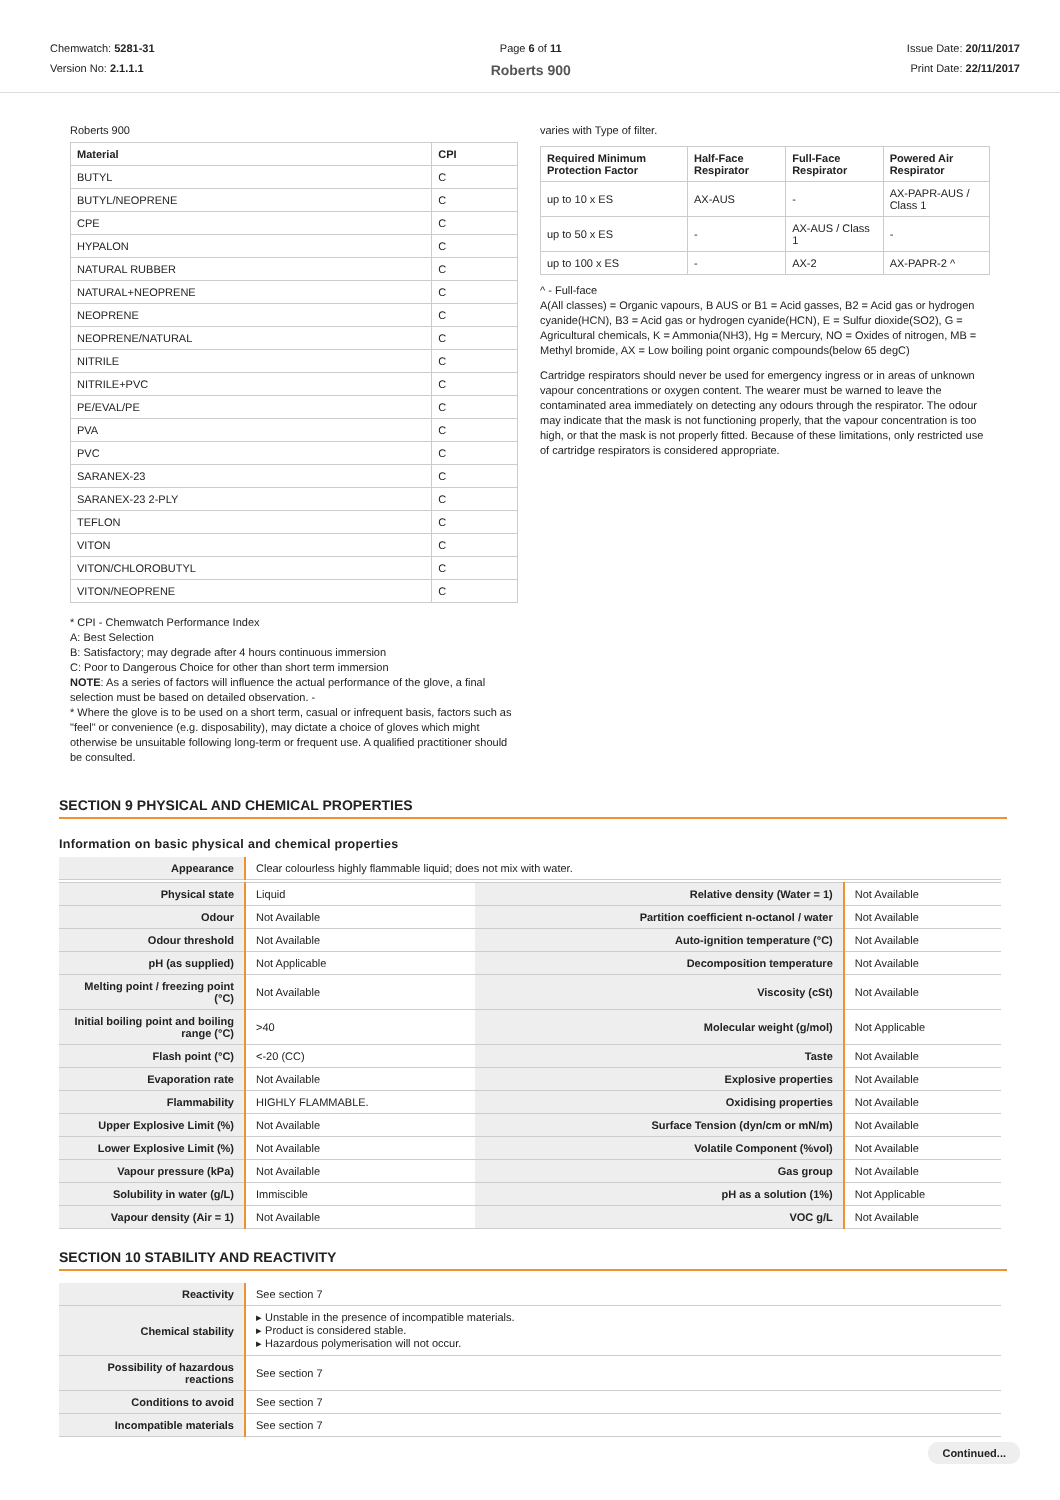Chemwatch: 5281-31
Version No: 2.1.1.1
Page 6 of 11
Roberts 900
Issue Date: 20/11/2017
Print Date: 22/11/2017
Roberts 900
| Material | CPI |
| --- | --- |
| BUTYL | C |
| BUTYL/NEOPRENE | C |
| CPE | C |
| HYPALON | C |
| NATURAL RUBBER | C |
| NATURAL+NEOPRENE | C |
| NEOPRENE | C |
| NEOPRENE/NATURAL | C |
| NITRILE | C |
| NITRILE+PVC | C |
| PE/EVAL/PE | C |
| PVA | C |
| PVC | C |
| SARANEX-23 | C |
| SARANEX-23 2-PLY | C |
| TEFLON | C |
| VITON | C |
| VITON/CHLOROBUTYL | C |
| VITON/NEOPRENE | C |
* CPI - Chemwatch Performance Index
A: Best Selection
B: Satisfactory; may degrade after 4 hours continuous immersion
C: Poor to Dangerous Choice for other than short term immersion
NOTE: As a series of factors will influence the actual performance of the glove, a final selection must be based on detailed observation. -
* Where the glove is to be used on a short term, casual or infrequent basis, factors such as "feel" or convenience (e.g. disposability), may dictate a choice of gloves which might otherwise be unsuitable following long-term or frequent use. A qualified practitioner should be consulted.
varies with Type of filter.
| Required Minimum Protection Factor | Half-Face Respirator | Full-Face Respirator | Powered Air Respirator |
| --- | --- | --- | --- |
| up to 10 x ES | AX-AUS | - | AX-PAPR-AUS / Class 1 |
| up to 50 x ES | - | AX-AUS / Class 1 | - |
| up to 100 x ES | - | AX-2 | AX-PAPR-2 ^ |
^ - Full-face
A(All classes) = Organic vapours, B AUS or B1 = Acid gasses, B2 = Acid gas or hydrogen cyanide(HCN), B3 = Acid gas or hydrogen cyanide(HCN), E = Sulfur dioxide(SO2), G = Agricultural chemicals, K = Ammonia(NH3), Hg = Mercury, NO = Oxides of nitrogen, MB = Methyl bromide, AX = Low boiling point organic compounds(below 65 degC)
Cartridge respirators should never be used for emergency ingress or in areas of unknown vapour concentrations or oxygen content. The wearer must be warned to leave the contaminated area immediately on detecting any odours through the respirator. The odour may indicate that the mask is not functioning properly, that the vapour concentration is too high, or that the mask is not properly fitted. Because of these limitations, only restricted use of cartridge respirators is considered appropriate.
SECTION 9 PHYSICAL AND CHEMICAL PROPERTIES
Information on basic physical and chemical properties
| Appearance | Clear colourless highly flammable liquid; does not mix with water. | | |
| Physical state | Liquid | Relative density (Water = 1) | Not Available |
| Odour | Not Available | Partition coefficient n-octanol / water | Not Available |
| Odour threshold | Not Available | Auto-ignition temperature (°C) | Not Available |
| pH (as supplied) | Not Applicable | Decomposition temperature | Not Available |
| Melting point / freezing point (°C) | Not Available | Viscosity (cSt) | Not Available |
| Initial boiling point and boiling range (°C) | >40 | Molecular weight (g/mol) | Not Applicable |
| Flash point (°C) | <-20 (CC) | Taste | Not Available |
| Evaporation rate | Not Available | Explosive properties | Not Available |
| Flammability | HIGHLY FLAMMABLE. | Oxidising properties | Not Available |
| Upper Explosive Limit (%) | Not Available | Surface Tension (dyn/cm or mN/m) | Not Available |
| Lower Explosive Limit (%) | Not Available | Volatile Component (%vol) | Not Available |
| Vapour pressure (kPa) | Not Available | Gas group | Not Available |
| Solubility in water (g/L) | Immiscible | pH as a solution (1%) | Not Applicable |
| Vapour density (Air = 1) | Not Available | VOC g/L | Not Available |
SECTION 10 STABILITY AND REACTIVITY
| Reactivity | See section 7 |
| Chemical stability | ▸ Unstable in the presence of incompatible materials. ▸ Product is considered stable. ▸ Hazardous polymerisation will not occur. |
| Possibility of hazardous reactions | See section 7 |
| Conditions to avoid | See section 7 |
| Incompatible materials | See section 7 |
Continued...